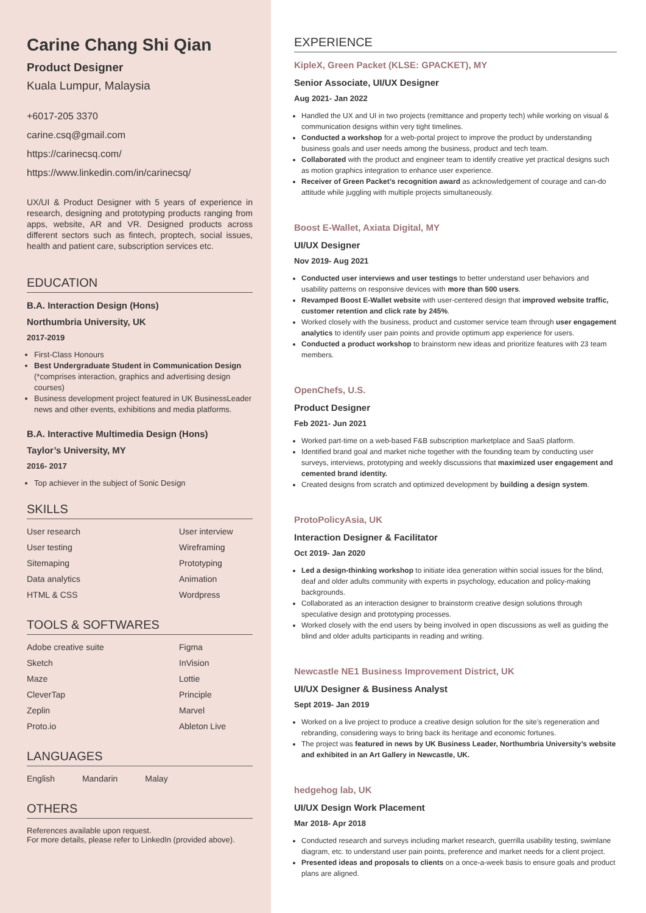Carine Chang Shi Qian
Product Designer
Kuala Lumpur, Malaysia
+6017-205 3370
carine.csq@gmail.com
https://carinecsq.com/
https://www.linkedin.com/in/carinecsq/
UX/UI & Product Designer with 5 years of experience in research, designing and prototyping products ranging from apps, website, AR and VR. Designed products across different sectors such as fintech, proptech, social issues, health and patient care, subscription services etc.
EDUCATION
B.A. Interaction Design (Hons)
Northumbria University, UK
2017-2019
First-Class Honours
Best Undergraduate Student in Communication Design (*comprises interaction, graphics and advertising design courses)
Business development project featured in UK BusinessLeader news and other events, exhibitions and media platforms.
B.A. Interactive Multimedia Design (Hons)
Taylor’s University, MY
2016- 2017
Top achiever in the subject of Sonic Design
SKILLS
User research User interview User testing Wireframing Sitemaping Prototyping Data analytics Animation HTML & CSS Wordpress
TOOLS & SOFTWARES
Adobe creative suite Figma Sketch InVision Maze Lottie CleverTap Principle Zeplin Marvel Proto.io Ableton Live
LANGUAGES
English Mandarin Malay
OTHERS
References available upon request.
For more details, please refer to LinkedIn (provided above).
EXPERIENCE
KipleX, Green Packet (KLSE: GPACKET), MY
Senior Associate, UI/UX Designer
Aug 2021- Jan 2022
Handled the UX and UI in two projects (remittance and property tech) while working on visual & communication designs within very tight timelines.
Conducted a workshop for a web-portal project to improve the product by understanding business goals and user needs among the business, product and tech team.
Collaborated with the product and engineer team to identify creative yet practical designs such as motion graphics integration to enhance user experience.
Receiver of Green Packet’s recognition award as acknowledgement of courage and can-do attitude while juggling with multiple projects simultaneously.
Boost E-Wallet, Axiata Digital, MY
UI/UX Designer
Nov 2019- Aug 2021
Conducted user interviews and user testings to better understand user behaviors and usability patterns on responsive devices with more than 500 users.
Revamped Boost E-Wallet website with user-centered design that improved website traffic, customer retention and click rate by 245%.
Worked closely with the business, product and customer service team through user engagement analytics to identify user pain points and provide optimum app experience for users.
Conducted a product workshop to brainstorm new ideas and prioritize features with 23 team members.
OpenChefs, U.S.
Product Designer
Feb 2021- Jun 2021
Worked part-time on a web-based F&B subscription marketplace and SaaS platform.
Identified brand goal and market niche together with the founding team by conducting user surveys, interviews, prototyping and weekly discussions that maximized user engagement and cemented brand identity.
Created designs from scratch and optimized development by building a design system.
ProtoPolicyAsia, UK
Interaction Designer & Facilitator
Oct 2019- Jan 2020
Led a design-thinking workshop to initiate idea generation within social issues for the blind, deaf and older adults community with experts in psychology, education and policy-making backgrounds.
Collaborated as an interaction designer to brainstorm creative design solutions through speculative design and prototyping processes.
Worked closely with the end users by being involved in open discussions as well as guiding the blind and older adults participants in reading and writing.
Newcastle NE1 Business Improvement District, UK
UI/UX Designer & Business Analyst
Sept 2019- Jan 2019
Worked on a live project to produce a creative design solution for the site’s regeneration and rebranding, considering ways to bring back its heritage and economic fortunes.
The project was featured in news by UK Business Leader, Northumbria University’s website and exhibited in an Art Gallery in Newcastle, UK.
hedgehog lab, UK
UI/UX Design Work Placement
Mar 2018- Apr 2018
Conducted research and surveys including market research, guerrilla usability testing, swimlane diagram, etc. to understand user pain points, preference and market needs for a client project.
Presented ideas and proposals to clients on a once-a-week basis to ensure goals and product plans are aligned.